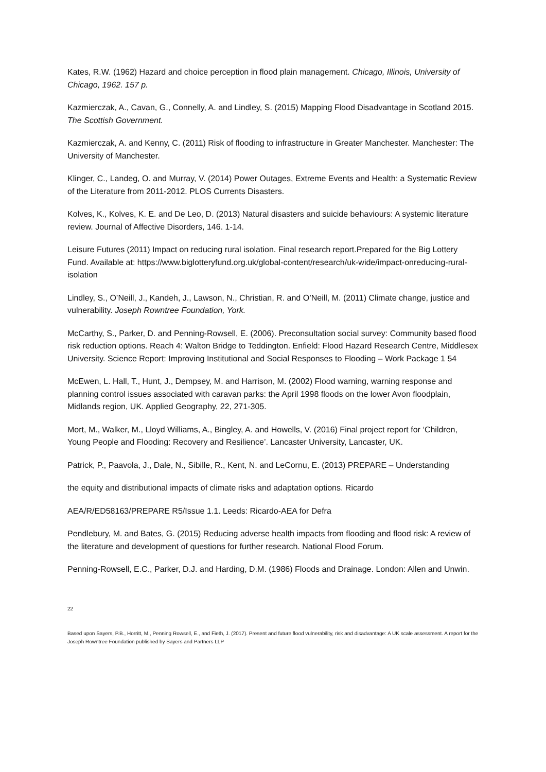Kates, R.W. (1962) Hazard and choice perception in flood plain management. Chicago, Illinois, University of Chicago, 1962. 157 p.
Kazmierczak, A., Cavan, G., Connelly, A. and Lindley, S. (2015) Mapping Flood Disadvantage in Scotland 2015. The Scottish Government.
Kazmierczak, A. and Kenny, C. (2011) Risk of flooding to infrastructure in Greater Manchester. Manchester: The University of Manchester.
Klinger, C., Landeg, O. and Murray, V. (2014) Power Outages, Extreme Events and Health: a Systematic Review of the Literature from 2011-2012. PLOS Currents Disasters.
Kolves, K., Kolves, K. E. and De Leo, D. (2013) Natural disasters and suicide behaviours: A systemic literature review. Journal of Affective Disorders, 146. 1-14.
Leisure Futures (2011) Impact on reducing rural isolation. Final research report.Prepared for the Big Lottery Fund. Available at: https://www.biglotteryfund.org.uk/global-content/research/uk-wide/impact-onreducing-rural-isolation
Lindley, S., O’Neill, J., Kandeh, J., Lawson, N., Christian, R. and O’Neill, M. (2011) Climate change, justice and vulnerability. Joseph Rowntree Foundation, York.
McCarthy, S., Parker, D. and Penning-Rowsell, E. (2006). Preconsultation social survey: Community based flood risk reduction options. Reach 4: Walton Bridge to Teddington. Enfield: Flood Hazard Research Centre, Middlesex University. Science Report: Improving Institutional and Social Responses to Flooding – Work Package 1 54
McEwen, L. Hall, T., Hunt, J., Dempsey, M. and Harrison, M. (2002) Flood warning, warning response and planning control issues associated with caravan parks: the April 1998 floods on the lower Avon floodplain, Midlands region, UK. Applied Geography, 22, 271-305.
Mort, M., Walker, M., Lloyd Williams, A., Bingley, A. and Howells, V. (2016) Final project report for ‘Children, Young People and Flooding: Recovery and Resilience’. Lancaster University, Lancaster, UK.
Patrick, P., Paavola, J., Dale, N., Sibille, R., Kent, N. and LeCornu, E. (2013) PREPARE – Understanding
the equity and distributional impacts of climate risks and adaptation options. Ricardo
AEA/R/ED58163/PREPARE R5/Issue 1.1. Leeds: Ricardo-AEA for Defra
Pendlebury, M. and Bates, G. (2015) Reducing adverse health impacts from flooding and flood risk: A review of the literature and development of questions for further research. National Flood Forum.
Penning-Rowsell, E.C., Parker, D.J. and Harding, D.M. (1986) Floods and Drainage. London: Allen and Unwin.
22
Based upon Sayers, P.B., Horritt, M., Penning Rowsell, E., and Fieth, J. (2017). Present and future flood vulnerability, risk and disadvantage: A UK scale assessment. A report for the Joseph Rowntree Foundation published by Sayers and Partners LLP